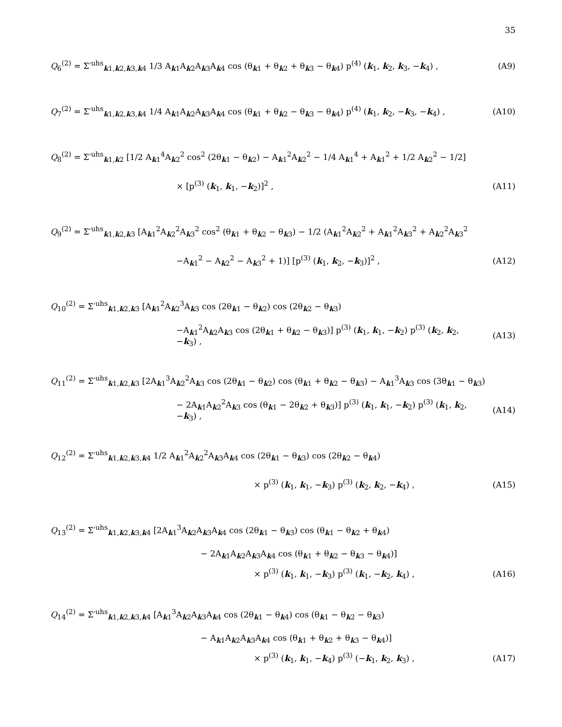35
Q<sub>6</sub><sup>(2)</sup> = Σ′<sup>uhs</sup><sub>k1,k2,k3,k4</sub> 1/3 A<sub>k1</sub>A<sub>k2</sub>A<sub>k3</sub>A<sub>k4</sub> cos (θ<sub>k1</sub> + θ<sub>k2</sub> + θ<sub>k3</sub> − θ<sub>k4</sub>) p<sup>(4)</sup> (k<sub>1</sub>, k<sub>2</sub>, k<sub>3</sub>, −k<sub>4</sub>) ,
(A9)
Q<sub>7</sub><sup>(2)</sup> = Σ′<sup>uhs</sup><sub>k1,k2,k3,k4</sub> 1/4 A<sub>k1</sub>A<sub>k2</sub>A<sub>k3</sub>A<sub>k4</sub> cos (θ<sub>k1</sub> + θ<sub>k2</sub> − θ<sub>k3</sub> − θ<sub>k4</sub>) p<sup>(4)</sup> (k<sub>1</sub>, k<sub>2</sub>, −k<sub>3</sub>, −k<sub>4</sub>) ,
(A10)
Q<sub>8</sub><sup>(2)</sup> = Σ′<sup>uhs</sup><sub>k1,k2</sub> [1/2 A<sub>k1</sub><sup>4</sup>A<sub>k2</sub><sup>2</sup> cos<sup>2</sup> (2θ<sub>k1</sub> − θ<sub>k2</sub>) − A<sub>k1</sub><sup>2</sup>A<sub>k2</sub><sup>2</sup> − 1/4 A<sub>k1</sub><sup>4</sup> + A<sub>k1</sub><sup>2</sup> + 1/2 A<sub>k2</sub><sup>2</sup> − 1/2]
× [p<sup>(3)</sup> (k<sub>1</sub>, k<sub>1</sub>, −k<sub>2</sub>)]<sup>2</sup> , (A11)
Q<sub>9</sub><sup>(2)</sup> = Σ′<sup>uhs</sup><sub>k1,k2,k3</sub> [A<sub>k1</sub><sup>2</sup>A<sub>k2</sub><sup>2</sup>A<sub>k3</sub><sup>2</sup> cos<sup>2</sup> (θ<sub>k1</sub> + θ<sub>k2</sub> − θ<sub>k3</sub>) − 1/2 (A<sub>k1</sub><sup>2</sup>A<sub>k2</sub><sup>2</sup> + A<sub>k1</sub><sup>2</sup>A<sub>k3</sub><sup>2</sup> + A<sub>k2</sub><sup>2</sup>A<sub>k3</sub><sup>2</sup>
−A<sub>k1</sub><sup>2</sup> − A<sub>k2</sub><sup>2</sup> − A<sub>k3</sub><sup>2</sup> + 1)] [p<sup>(3)</sup> (k<sub>1</sub>, k<sub>2</sub>, −k<sub>3</sub>)]<sup>2</sup> ,
(A12)
Q<sub>10</sub><sup>(2)</sup> = Σ′<sup>uhs</sup><sub>k1,k2,k3</sub> [A<sub>k1</sub><sup>2</sup>A<sub>k2</sub><sup>3</sup>A<sub>k3</sub> cos (2θ<sub>k1</sub> − θ<sub>k2</sub>) cos (2θ<sub>k2</sub> − θ<sub>k3</sub>)
−A<sub>k1</sub><sup>2</sup>A<sub>k2</sub>A<sub>k3</sub> cos (2θ<sub>k1</sub> + θ<sub>k2</sub> − θ<sub>k3</sub>)] p<sup>(3)</sup> (k<sub>1</sub>, k<sub>1</sub>, −k<sub>2</sub>) p<sup>(3)</sup> (k<sub>2</sub>, k<sub>2</sub>, −k<sub>3</sub>) ,
(A13)
Q<sub>11</sub><sup>(2)</sup> = Σ′<sup>uhs</sup><sub>k1,k2,k3</sub> [2A<sub>k1</sub><sup>3</sup>A<sub>k2</sub><sup>2</sup>A<sub>k3</sub> cos (2θ<sub>k1</sub> − θ<sub>k2</sub>) cos (θ<sub>k1</sub> + θ<sub>k2</sub> − θ<sub>k3</sub>) − A<sub>k1</sub><sup>3</sup>A<sub>k3</sub> cos (3θ<sub>k1</sub> − θ<sub>k3</sub>)
− 2A<sub>k1</sub>A<sub>k2</sub><sup>2</sup>A<sub>k3</sub> cos (θ<sub>k1</sub> − 2θ<sub>k2</sub> + θ<sub>k3</sub>)] p<sup>(3)</sup> (k<sub>1</sub>, k<sub>1</sub>, −k<sub>2</sub>) p<sup>(3)</sup> (k<sub>1</sub>, k<sub>2</sub>, −k<sub>3</sub>) ,
(A14)
Q<sub>12</sub><sup>(2)</sup> = Σ′<sup>uhs</sup><sub>k1,k2,k3,k4</sub> 1/2 A<sub>k1</sub><sup>2</sup>A<sub>k2</sub><sup>2</sup>A<sub>k3</sub>A<sub>k4</sub> cos (2θ<sub>k1</sub> − θ<sub>k3</sub>) cos (2θ<sub>k2</sub> − θ<sub>k4</sub>)
× p<sup>(3)</sup> (k<sub>1</sub>, k<sub>1</sub>, −k<sub>3</sub>) p<sup>(3)</sup> (k<sub>2</sub>, k<sub>2</sub>, −k<sub>4</sub>) ,
(A15)
Q<sub>13</sub><sup>(2)</sup> = Σ′<sup>uhs</sup><sub>k1,k2,k3,k4</sub> [2A<sub>k1</sub><sup>3</sup>A<sub>k2</sub>A<sub>k3</sub>A<sub>k4</sub> cos (2θ<sub>k1</sub> − θ<sub>k3</sub>) cos (θ<sub>k1</sub> − θ<sub>k2</sub> + θ<sub>k4</sub>)
− 2A<sub>k1</sub>A<sub>k2</sub>A<sub>k3</sub>A<sub>k4</sub> cos (θ<sub>k1</sub> + θ<sub>k2</sub> − θ<sub>k3</sub> − θ<sub>k4</sub>)]
× p<sup>(3)</sup> (k<sub>1</sub>, k<sub>1</sub>, −k<sub>3</sub>) p<sup>(3)</sup> (k<sub>1</sub>, −k<sub>2</sub>, k<sub>4</sub>) ,
(A16)
Q<sub>14</sub><sup>(2)</sup> = Σ′<sup>uhs</sup><sub>k1,k2,k3,k4</sub> [A<sub>k1</sub><sup>3</sup>A<sub>k2</sub>A<sub>k3</sub>A<sub>k4</sub> cos (2θ<sub>k1</sub> − θ<sub>k4</sub>) cos (θ<sub>k1</sub> − θ<sub>k2</sub> − θ<sub>k3</sub>)
− A<sub>k1</sub>A<sub>k2</sub>A<sub>k3</sub>A<sub>k4</sub> cos (θ<sub>k1</sub> + θ<sub>k2</sub> + θ<sub>k3</sub> − θ<sub>k4</sub>)]
× p<sup>(3)</sup> (k<sub>1</sub>, k<sub>1</sub>, −k<sub>4</sub>) p<sup>(3)</sup> (−k<sub>1</sub>, k<sub>2</sub>, k<sub>3</sub>) ,
(A17)